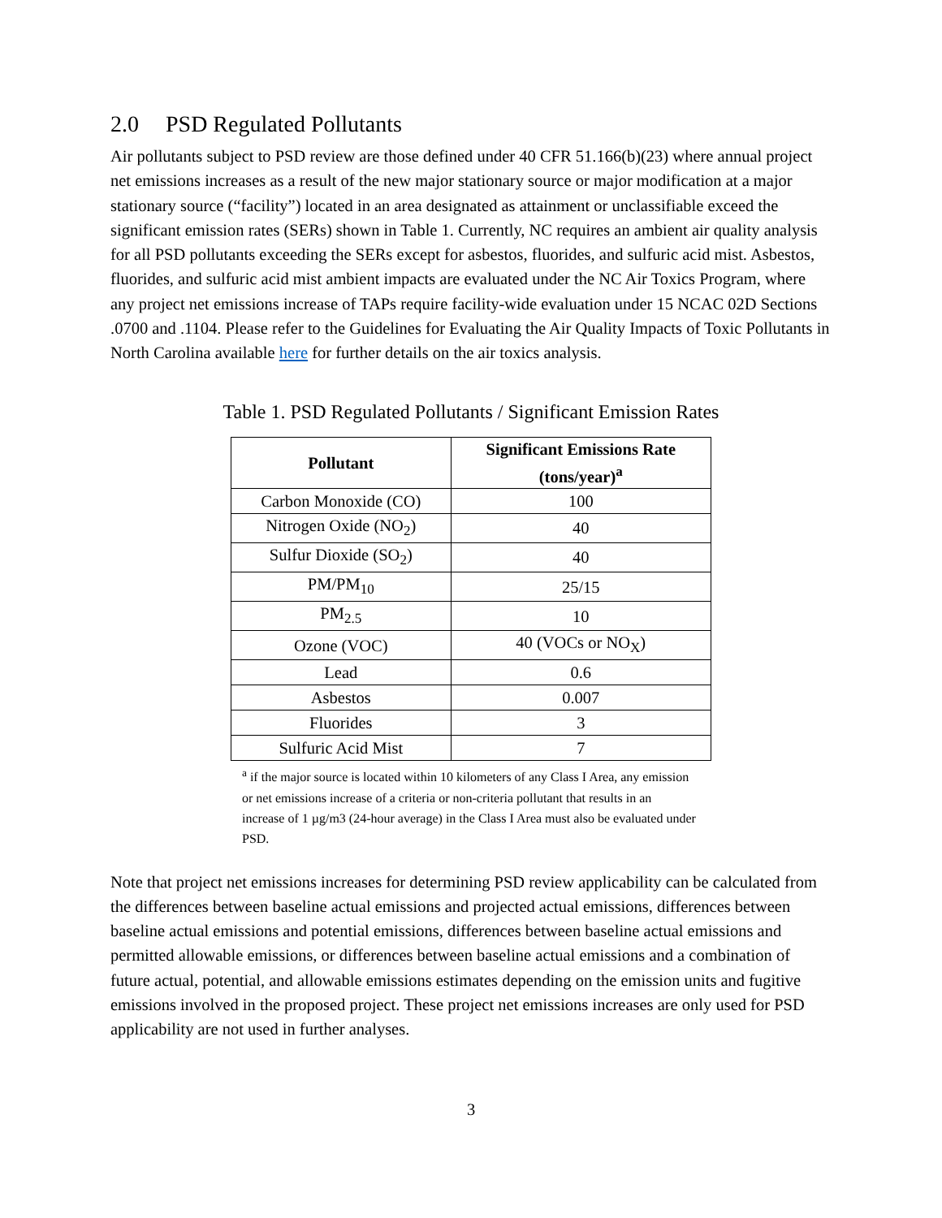2.0 PSD Regulated Pollutants
Air pollutants subject to PSD review are those defined under 40 CFR 51.166(b)(23) where annual project net emissions increases as a result of the new major stationary source or major modification at a major stationary source (“facility”) located in an area designated as attainment or unclassifiable exceed the significant emission rates (SERs) shown in Table 1. Currently, NC requires an ambient air quality analysis for all PSD pollutants exceeding the SERs except for asbestos, fluorides, and sulfuric acid mist. Asbestos, fluorides, and sulfuric acid mist ambient impacts are evaluated under the NC Air Toxics Program, where any project net emissions increase of TAPs require facility-wide evaluation under 15 NCAC 02D Sections .0700 and .1104. Please refer to the Guidelines for Evaluating the Air Quality Impacts of Toxic Pollutants in North Carolina available here for further details on the air toxics analysis.
Table 1. PSD Regulated Pollutants / Significant Emission Rates
| Pollutant | Significant Emissions Rate (tons/year)<sup>a</sup> |
| --- | --- |
| Carbon Monoxide (CO) | 100 |
| Nitrogen Oxide (NO<sub>2</sub>) | 40 |
| Sulfur Dioxide (SO<sub>2</sub>) | 40 |
| PM/PM<sub>10</sub> | 25/15 |
| PM<sub>2.5</sub> | 10 |
| Ozone (VOC) | 40 (VOCs or NO<sub>X</sub>) |
| Lead | 0.6 |
| Asbestos | 0.007 |
| Fluorides | 3 |
| Sulfuric Acid Mist | 7 |
<sup>a</sup> if the major source is located within 10 kilometers of any Class I Area, any emission or net emissions increase of a criteria or non-criteria pollutant that results in an increase of 1 µg/m3 (24-hour average) in the Class I Area must also be evaluated under PSD.
Note that project net emissions increases for determining PSD review applicability can be calculated from the differences between baseline actual emissions and projected actual emissions, differences between baseline actual emissions and potential emissions, differences between baseline actual emissions and permitted allowable emissions, or differences between baseline actual emissions and a combination of future actual, potential, and allowable emissions estimates depending on the emission units and fugitive emissions involved in the proposed project. These project net emissions increases are only used for PSD applicability are not used in further analyses.
3